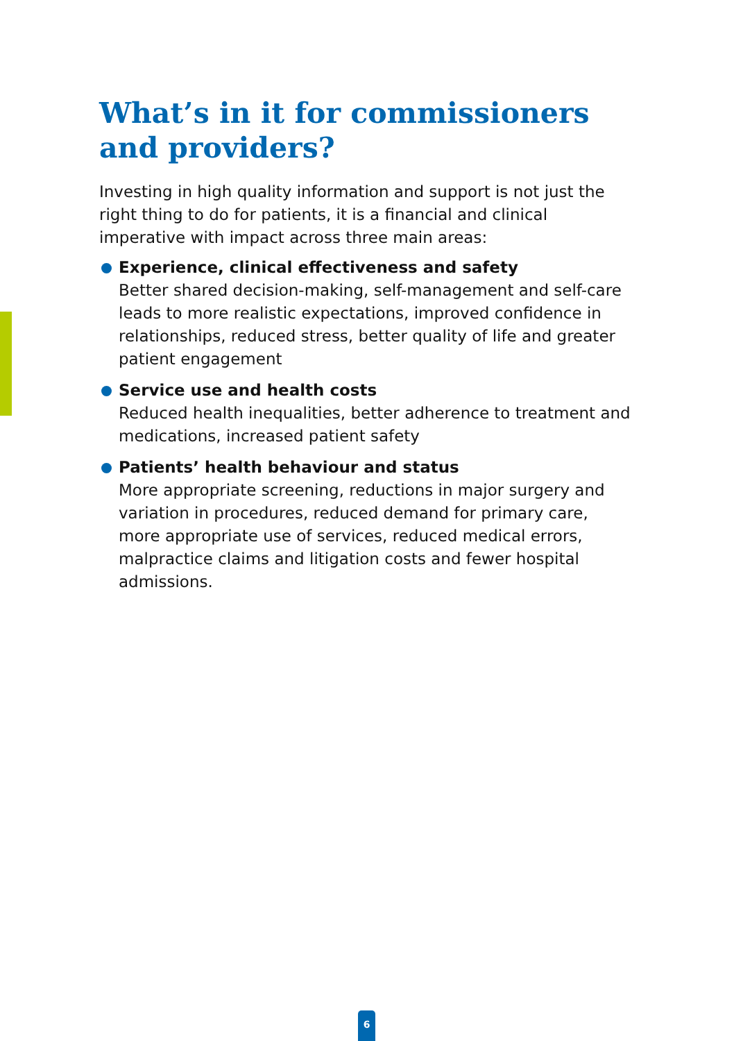What’s in it for commissioners and providers?
Investing in high quality information and support is not just the right thing to do for patients, it is a financial and clinical imperative with impact across three main areas:
Experience, clinical effectiveness and safety
Better shared decision-making, self-management and self-care leads to more realistic expectations, improved confidence in relationships, reduced stress, better quality of life and greater patient engagement
Service use and health costs
Reduced health inequalities, better adherence to treatment and medications, increased patient safety
Patients’ health behaviour and status
More appropriate screening, reductions in major surgery and variation in procedures, reduced demand for primary care, more appropriate use of services, reduced medical errors, malpractice claims and litigation costs and fewer hospital admissions.
6